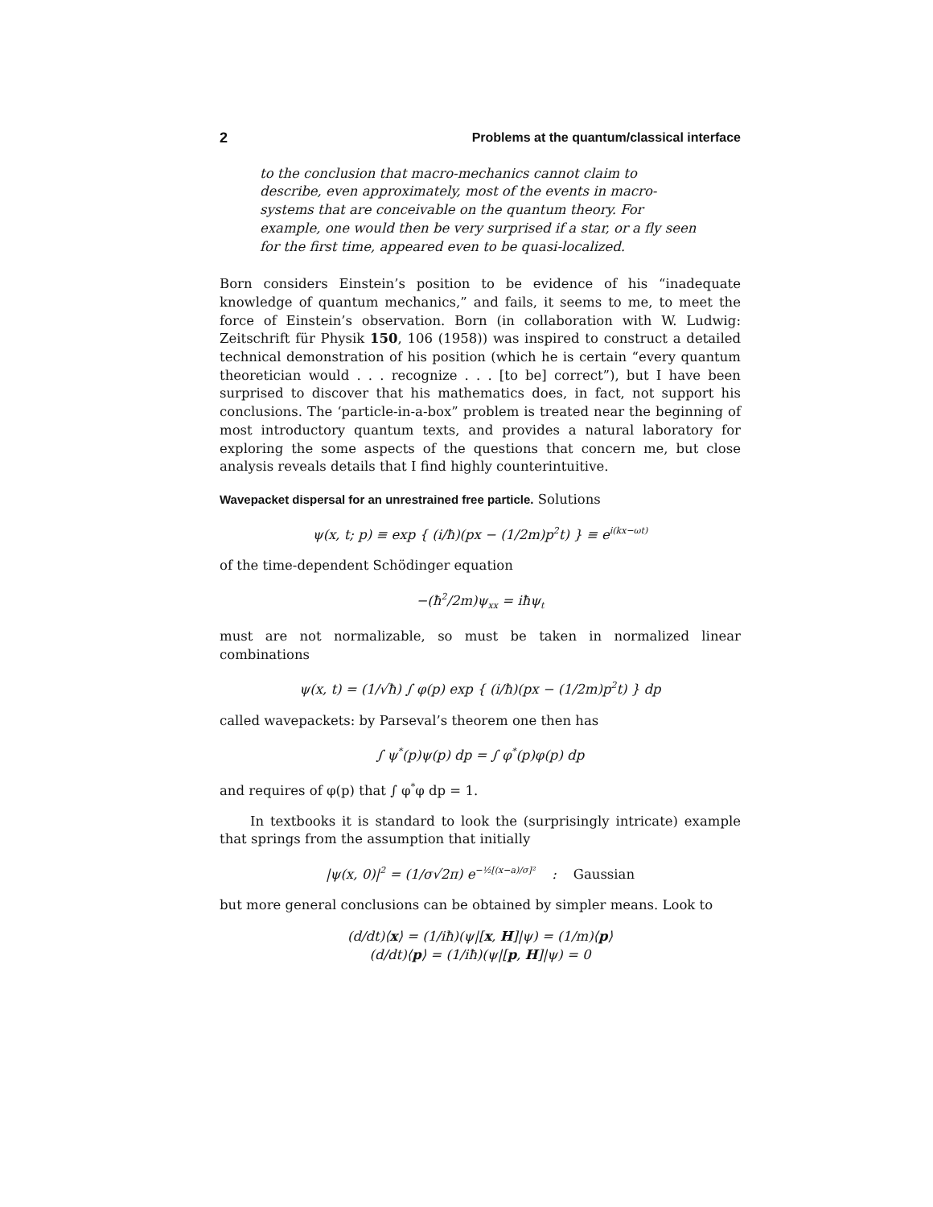2 Problems at the quantum/classical interface
to the conclusion that macro-mechanics cannot claim to describe, even approximately, most of the events in macro-systems that are conceivable on the quantum theory. For example, one would then be very surprised if a star, or a fly seen for the first time, appeared even to be quasi-localized.
Born considers Einstein’s position to be evidence of his “inadequate knowledge of quantum mechanics,” and fails, it seems to me, to meet the force of Einstein’s observation. Born (in collaboration with W. Ludwig: Zeitschrift für Physik 150, 106 (1958)) was inspired to construct a detailed technical demonstration of his position (which he is certain “every quantum theoretician would . . . recognize . . . [to be] correct”), but I have been surprised to discover that his mathematics does, in fact, not support his conclusions. The ‘particle-in-a-box” problem is treated near the beginning of most introductory quantum texts, and provides a natural laboratory for exploring the some aspects of the questions that concern me, but close analysis reveals details that I find highly counterintuitive.
Wavepacket dispersal for an unrestrained free particle. Solutions
ψ(x, t; p) ≡ exp { (i/ħ)(px − (1/2m)p<sup>2</sup>t) } ≡ e<sup>i(kx−ωt)</sup>
of the time-dependent Schödinger equation
−(ħ<sup>2</sup>/2m)ψ<sub>xx</sub> = iħψ<sub>t</sub>
must are not normalizable, so must be taken in normalized linear combinations
ψ(x, t) = (1/√ħ) ∫ φ(p) exp { (i/ħ)(px − (1/2m)p<sup>2</sup>t) } dp
called wavepackets: by Parseval’s theorem one then has
∫ ψ<sup>*</sup>(p)ψ(p) dp = ∫ φ<sup>*</sup>(p)φ(p) dp
and requires of φ(p) that ∫ φ<sup>*</sup>φ dp = 1.
In textbooks it is standard to look the (surprisingly intricate) example that springs from the assumption that initially
|ψ(x, 0)|<sup>2</sup> = (1/σ√2π) e<sup>−½[(x−a)/σ]²</sup> : Gaussian
but more general conclusions can be obtained by simpler means. Look to
(d/dt)⟨x⟩ = (1/iħ)(ψ|[x, H]|ψ) = (1/m)⟨p⟩
(d/dt)⟨p⟩ = (1/iħ)(ψ|[p, H]|ψ) = 0